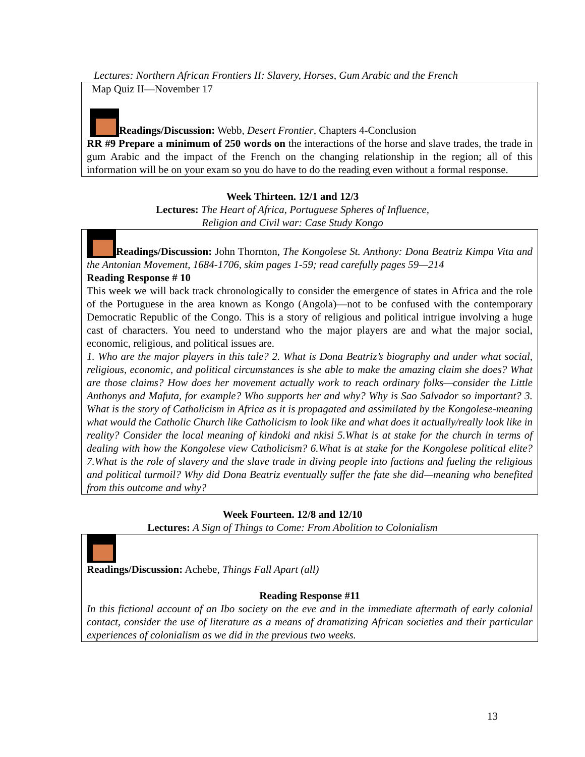Lectures: Northern African Frontiers II: Slavery, Horses, Gum Arabic and the French
Map Quiz II—November 17
Readings/Discussion: Webb, Desert Frontier, Chapters 4-Conclusion
RR #9 Prepare a minimum of 250 words on the interactions of the horse and slave trades, the trade in gum Arabic and the impact of the French on the changing relationship in the region; all of this information will be on your exam so you do have to do the reading even without a formal response.
Week Thirteen. 12/1 and 12/3
Lectures: The Heart of Africa, Portuguese Spheres of Influence,
Religion and Civil war: Case Study Kongo
Readings/Discussion: John Thornton, The Kongolese St. Anthony: Dona Beatriz Kimpa Vita and the Antonian Movement, 1684-1706, skim pages 1-59; read carefully pages 59—214
Reading Response # 10
This week we will back track chronologically to consider the emergence of states in Africa and the role of the Portuguese in the area known as Kongo (Angola)—not to be confused with the contemporary Democratic Republic of the Congo. This is a story of religious and political intrigue involving a huge cast of characters. You need to understand who the major players are and what the major social, economic, religious, and political issues are.
1. Who are the major players in this tale? 2. What is Dona Beatriz’s biography and under what social, religious, economic, and political circumstances is she able to make the amazing claim she does? What are those claims? How does her movement actually work to reach ordinary folks—consider the Little Anthonys and Mafuta, for example? Who supports her and why? Why is Sao Salvador so important? 3. What is the story of Catholicism in Africa as it is propagated and assimilated by the Kongolese-meaning what would the Catholic Church like Catholicism to look like and what does it actually/really look like in reality? Consider the local meaning of kindoki and nkisi 5.What is at stake for the church in terms of dealing with how the Kongolese view Catholicism? 6.What is at stake for the Kongolese political elite?7.What is the role of slavery and the slave trade in diving people into factions and fueling the religious and political turmoil? Why did Dona Beatriz eventually suffer the fate she did—meaning who benefited from this outcome and why?
Week Fourteen. 12/8 and 12/10
Lectures: A Sign of Things to Come: From Abolition to Colonialism
Readings/Discussion: Achebe, Things Fall Apart (all)
Reading Response #11
In this fictional account of an Ibo society on the eve and in the immediate aftermath of early colonial contact, consider the use of literature as a means of dramatizing African societies and their particular experiences of colonialism as we did in the previous two weeks.
13